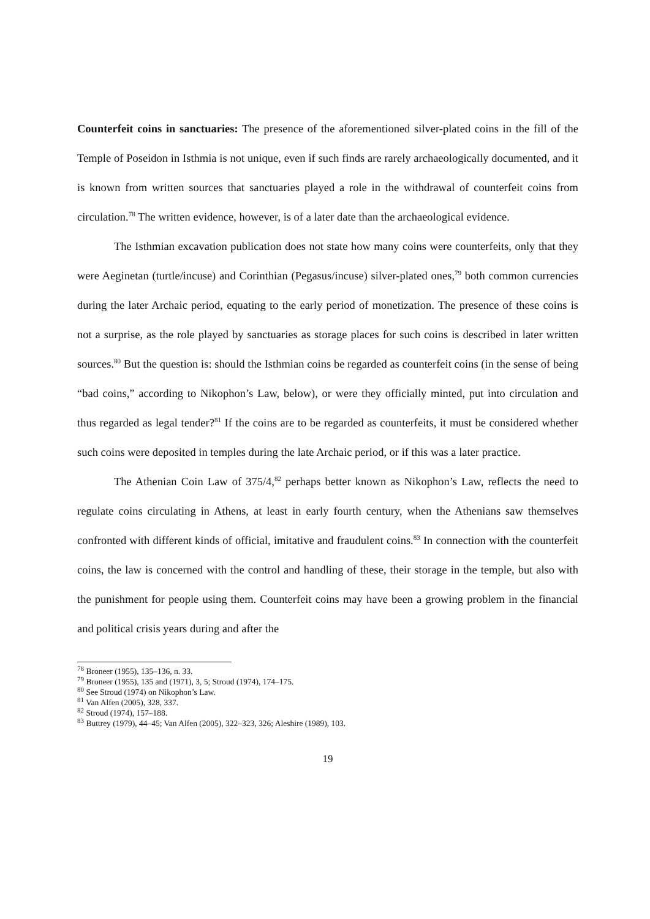Counterfeit coins in sanctuaries: The presence of the aforementioned silver-plated coins in the fill of the Temple of Poseidon in Isthmia is not unique, even if such finds are rarely archaeologically documented, and it is known from written sources that sanctuaries played a role in the withdrawal of counterfeit coins from circulation.<sup>78</sup> The written evidence, however, is of a later date than the archaeological evidence.
The Isthmian excavation publication does not state how many coins were counterfeits, only that they were Aeginetan (turtle/incuse) and Corinthian (Pegasus/incuse) silver-plated ones,<sup>79</sup> both common currencies during the later Archaic period, equating to the early period of monetization. The presence of these coins is not a surprise, as the role played by sanctuaries as storage places for such coins is described in later written sources.<sup>80</sup> But the question is: should the Isthmian coins be regarded as counterfeit coins (in the sense of being “bad coins,” according to Nikophon’s Law, below), or were they officially minted, put into circulation and thus regarded as legal tender?<sup>81</sup> If the coins are to be regarded as counterfeits, it must be considered whether such coins were deposited in temples during the late Archaic period, or if this was a later practice.
The Athenian Coin Law of 375/4,<sup>82</sup> perhaps better known as Nikophon’s Law, reflects the need to regulate coins circulating in Athens, at least in early fourth century, when the Athenians saw themselves confronted with different kinds of official, imitative and fraudulent coins.<sup>83</sup> In connection with the counterfeit coins, the law is concerned with the control and handling of these, their storage in the temple, but also with the punishment for people using them. Counterfeit coins may have been a growing problem in the financial and political crisis years during and after the
<sup>78</sup> Broneer (1955), 135–136, n. 33.
<sup>79</sup> Broneer (1955), 135 and (1971), 3, 5; Stroud (1974), 174–175.
<sup>80</sup> See Stroud (1974) on Nikophon’s Law.
<sup>81</sup> Van Alfen (2005), 328, 337.
<sup>82</sup> Stroud (1974), 157–188.
<sup>83</sup> Buttrey (1979), 44–45; Van Alfen (2005), 322–323, 326; Aleshire (1989), 103.
19